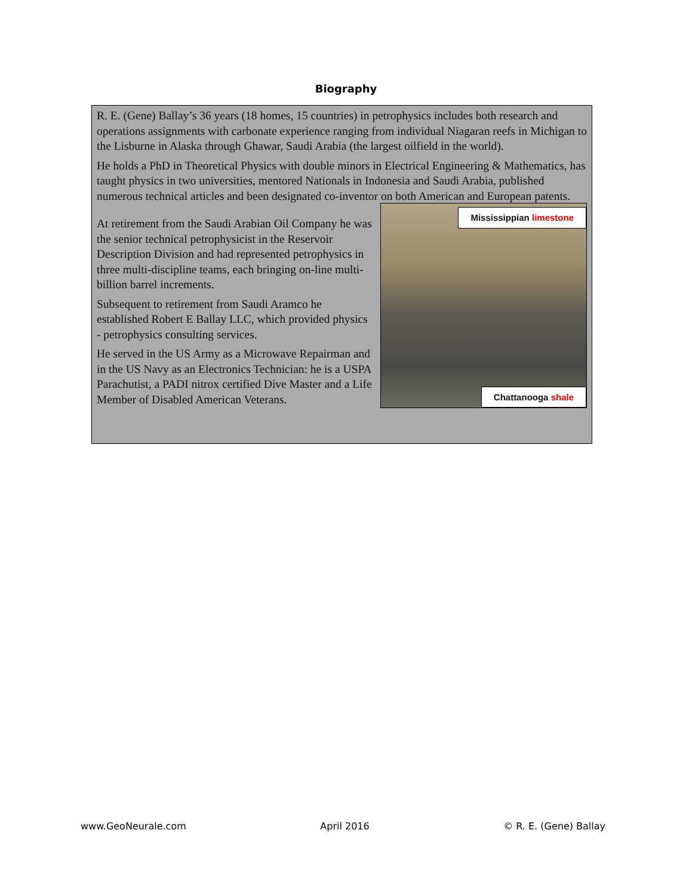Biography
R. E. (Gene) Ballay’s 36 years (18 homes, 15 countries) in petrophysics includes both research and operations assignments with carbonate experience ranging from individual Niagaran reefs in Michigan to the Lisburne in Alaska through Ghawar, Saudi Arabia (the largest oilfield in the world).
He holds a PhD in Theoretical Physics with double minors in Electrical Engineering & Mathematics, has taught physics in two universities, mentored Nationals in Indonesia and Saudi Arabia, published numerous technical articles and been designated co-inventor on both American and European patents.
At retirement from the Saudi Arabian Oil Company he was the senior technical petrophysicist in the Reservoir Description Division and had represented petrophysics in three multi-discipline teams, each bringing on-line multi-billion barrel increments.
Subsequent to retirement from Saudi Aramco he established Robert E Ballay LLC, which provided physics - petrophysics consulting services.
He served in the US Army as a Microwave Repairman and in the US Navy as an Electronics Technician: he is a USPA Parachutist, a PADI nitrox certified Dive Master and a Life Member of Disabled American Veterans.
Mississippian limestone
Chattanooga shale
www.GeoNeurale.com April 2016 © R. E. (Gene) Ballay